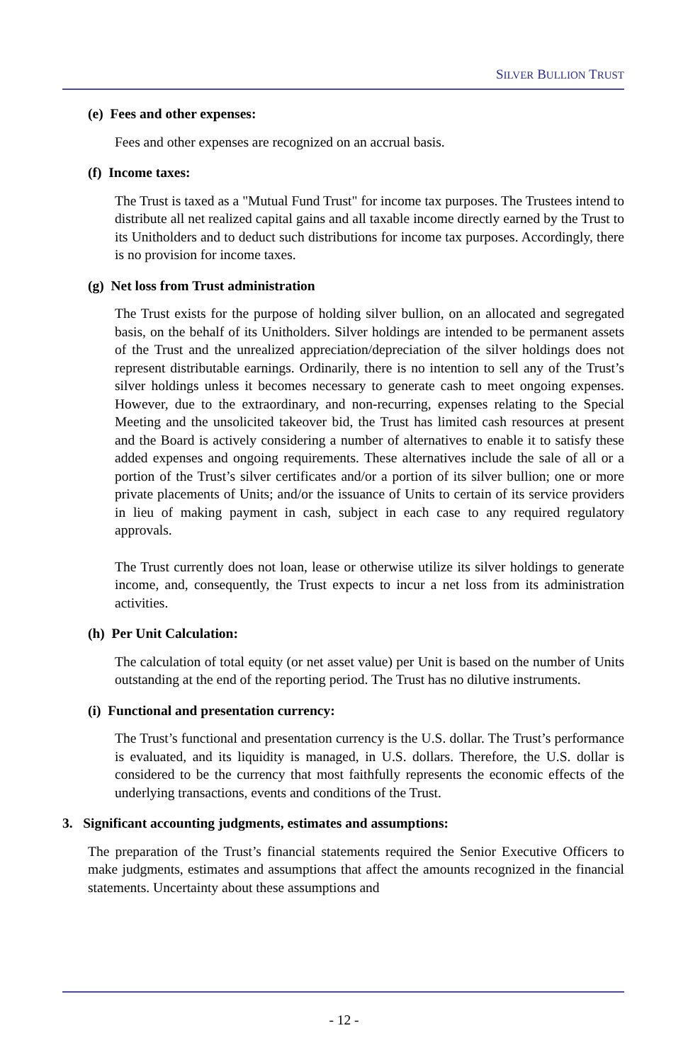SILVER BULLION TRUST
(e) Fees and other expenses:
Fees and other expenses are recognized on an accrual basis.
(f) Income taxes:
The Trust is taxed as a "Mutual Fund Trust" for income tax purposes. The Trustees intend to distribute all net realized capital gains and all taxable income directly earned by the Trust to its Unitholders and to deduct such distributions for income tax purposes. Accordingly, there is no provision for income taxes.
(g) Net loss from Trust administration
The Trust exists for the purpose of holding silver bullion, on an allocated and segregated basis, on the behalf of its Unitholders. Silver holdings are intended to be permanent assets of the Trust and the unrealized appreciation/depreciation of the silver holdings does not represent distributable earnings. Ordinarily, there is no intention to sell any of the Trust’s silver holdings unless it becomes necessary to generate cash to meet ongoing expenses. However, due to the extraordinary, and non-recurring, expenses relating to the Special Meeting and the unsolicited takeover bid, the Trust has limited cash resources at present and the Board is actively considering a number of alternatives to enable it to satisfy these added expenses and ongoing requirements. These alternatives include the sale of all or a portion of the Trust’s silver certificates and/or a portion of its silver bullion; one or more private placements of Units; and/or the issuance of Units to certain of its service providers in lieu of making payment in cash, subject in each case to any required regulatory approvals.
The Trust currently does not loan, lease or otherwise utilize its silver holdings to generate income, and, consequently, the Trust expects to incur a net loss from its administration activities.
(h) Per Unit Calculation:
The calculation of total equity (or net asset value) per Unit is based on the number of Units outstanding at the end of the reporting period. The Trust has no dilutive instruments.
(i) Functional and presentation currency:
The Trust’s functional and presentation currency is the U.S. dollar. The Trust’s performance is evaluated, and its liquidity is managed, in U.S. dollars. Therefore, the U.S. dollar is considered to be the currency that most faithfully represents the economic effects of the underlying transactions, events and conditions of the Trust.
3. Significant accounting judgments, estimates and assumptions:
The preparation of the Trust’s financial statements required the Senior Executive Officers to make judgments, estimates and assumptions that affect the amounts recognized in the financial statements. Uncertainty about these assumptions and
- 12 -